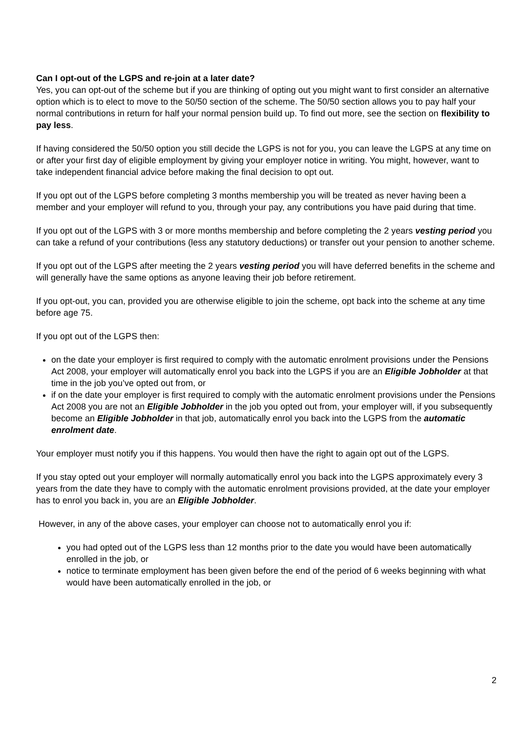Can I opt-out of the LGPS and re-join at a later date?
Yes, you can opt-out of the scheme but if you are thinking of opting out you might want to first consider an alternative option which is to elect to move to the 50/50 section of the scheme. The 50/50 section allows you to pay half your normal contributions in return for half your normal pension build up. To find out more, see the section on flexibility to pay less.
If having considered the 50/50 option you still decide the LGPS is not for you, you can leave the LGPS at any time on or after your first day of eligible employment by giving your employer notice in writing. You might, however, want to take independent financial advice before making the final decision to opt out.
If you opt out of the LGPS before completing 3 months membership you will be treated as never having been a member and your employer will refund to you, through your pay, any contributions you have paid during that time.
If you opt out of the LGPS with 3 or more months membership and before completing the 2 years vesting period you can take a refund of your contributions (less any statutory deductions) or transfer out your pension to another scheme.
If you opt out of the LGPS after meeting the 2 years vesting period you will have deferred benefits in the scheme and will generally have the same options as anyone leaving their job before retirement.
If you opt-out, you can, provided you are otherwise eligible to join the scheme, opt back into the scheme at any time before age 75.
If you opt out of the LGPS then:
on the date your employer is first required to comply with the automatic enrolment provisions under the Pensions Act 2008, your employer will automatically enrol you back into the LGPS if you are an Eligible Jobholder at that time in the job you’ve opted out from, or
if on the date your employer is first required to comply with the automatic enrolment provisions under the Pensions Act 2008 you are not an Eligible Jobholder in the job you opted out from, your employer will, if you subsequently become an Eligible Jobholder in that job, automatically enrol you back into the LGPS from the automatic enrolment date.
Your employer must notify you if this happens. You would then have the right to again opt out of the LGPS.
If you stay opted out your employer will normally automatically enrol you back into the LGPS approximately every 3 years from the date they have to comply with the automatic enrolment provisions provided, at the date your employer has to enrol you back in, you are an Eligible Jobholder.
However, in any of the above cases, your employer can choose not to automatically enrol you if:
you had opted out of the LGPS less than 12 months prior to the date you would have been automatically enrolled in the job, or
notice to terminate employment has been given before the end of the period of 6 weeks beginning with what would have been automatically enrolled in the job, or
2